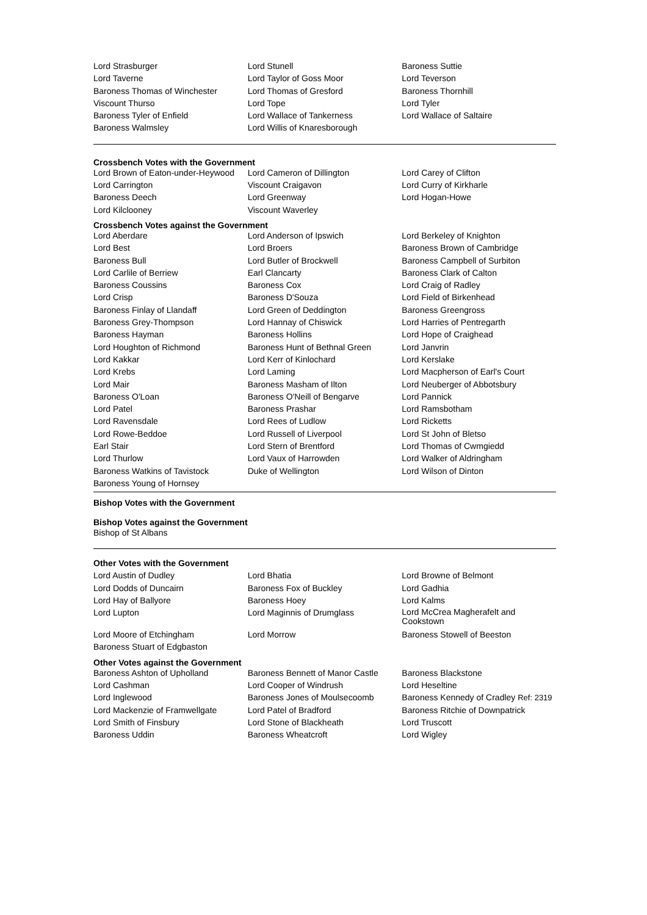| Lord Strasburger | Lord Stunell | Baroness Suttie |
| Lord Taverne | Lord Taylor of Goss Moor | Lord Teverson |
| Baroness Thomas of Winchester | Lord Thomas of Gresford | Baroness Thornhill |
| Viscount Thurso | Lord Tope | Lord Tyler |
| Baroness Tyler of Enfield | Lord Wallace of Tankerness | Lord Wallace of Saltaire |
| Baroness Walmsley | Lord Willis of Knaresborough | |
Crossbench Votes with the Government
| Lord Brown of Eaton-under-Heywood | Lord Cameron of Dillington | Lord Carey of Clifton |
| Lord Carrington | Viscount Craigavon | Lord Curry of Kirkharle |
| Baroness Deech | Lord Greenway | Lord Hogan-Howe |
| Lord Kilclooney | Viscount Waverley | |
Crossbench Votes against the Government
| Lord Aberdare | Lord Anderson of Ipswich | Lord Berkeley of Knighton |
| Lord Best | Lord Broers | Baroness Brown of Cambridge |
| Baroness Bull | Lord Butler of Brockwell | Baroness Campbell of Surbiton |
| Lord Carlile of Berriew | Earl Clancarty | Baroness Clark of Calton |
| Baroness Coussins | Baroness Cox | Lord Craig of Radley |
| Lord Crisp | Baroness D'Souza | Lord Field of Birkenhead |
| Baroness Finlay of Llandaff | Lord Green of Deddington | Baroness Greengross |
| Baroness Grey-Thompson | Lord Hannay of Chiswick | Lord Harries of Pentregarth |
| Baroness Hayman | Baroness Hollins | Lord Hope of Craighead |
| Lord Houghton of Richmond | Baroness Hunt of Bethnal Green | Lord Janvrin |
| Lord Kakkar | Lord Kerr of Kinlochard | Lord Kerslake |
| Lord Krebs | Lord Laming | Lord Macpherson of Earl's Court |
| Lord Mair | Baroness Masham of Ilton | Lord Neuberger of Abbotsbury |
| Baroness O'Loan | Baroness O'Neill of Bengarve | Lord Pannick |
| Lord Patel | Baroness Prashar | Lord Ramsbotham |
| Lord Ravensdale | Lord Rees of Ludlow | Lord Ricketts |
| Lord Rowe-Beddoe | Lord Russell of Liverpool | Lord St John of Bletso |
| Earl Stair | Lord Stern of Brentford | Lord Thomas of Cwmgiedd |
| Lord Thurlow | Lord Vaux of Harrowden | Lord Walker of Aldringham |
| Baroness Watkins of Tavistock | Duke of Wellington | Lord Wilson of Dinton |
| Baroness Young of Hornsey | | |
Bishop Votes with the Government
Bishop Votes against the Government
Bishop of St Albans
Other Votes with the Government
| Lord Austin of Dudley | Lord Bhatia | Lord Browne of Belmont |
| Lord Dodds of Duncairn | Baroness Fox of Buckley | Lord Gadhia |
| Lord Hay of Ballyore | Baroness Hoey | Lord Kalms |
| Lord Lupton | Lord Maginnis of Drumglass | Lord McCrea Magherafelt and Cookstown |
| Lord Moore of Etchingham | Lord Morrow | Baroness Stowell of Beeston |
| Baroness Stuart of Edgbaston | | |
Other Votes against the Government
| Baroness Ashton of Upholland | Baroness Bennett of Manor Castle | Baroness Blackstone |
| Lord Cashman | Lord Cooper of Windrush | Lord Heseltine |
| Lord Inglewood | Baroness Jones of Moulsecoomb | Baroness Kennedy of Cradley Ref: 2319 |
| Lord Mackenzie of Framwellgate | Lord Patel of Bradford | Baroness Ritchie of Downpatrick |
| Lord Smith of Finsbury | Lord Stone of Blackheath | Lord Truscott |
| Baroness Uddin | Baroness Wheatcroft | Lord Wigley |